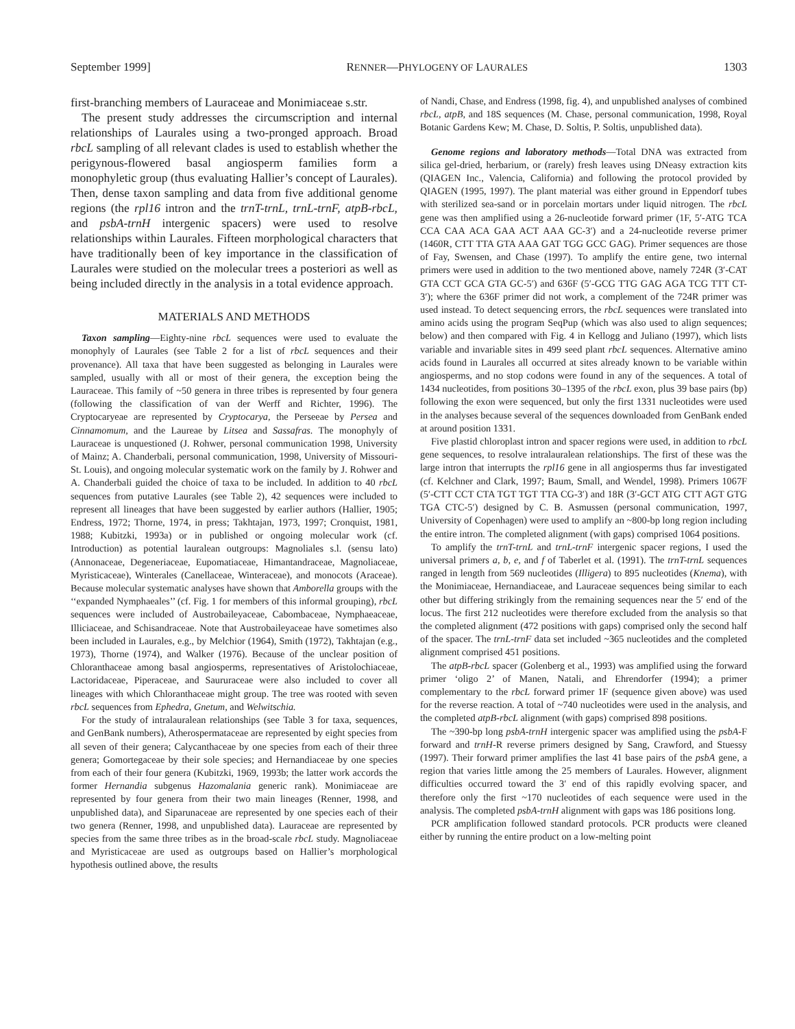September 1999] RENNER—PHYLOGENY OF LAURALES 1303
first-branching members of Lauraceae and Monimiaceae s.str.
The present study addresses the circumscription and internal relationships of Laurales using a two-pronged approach. Broad rbcL sampling of all relevant clades is used to establish whether the perigynous-flowered basal angiosperm families form a monophyletic group (thus evaluating Hallier’s concept of Laurales). Then, dense taxon sampling and data from five additional genome regions (the rpl16 intron and the trnT-trnL, trnL-trnF, atpB-rbcL, and psbA-trnH intergenic spacers) were used to resolve relationships within Laurales. Fifteen morphological characters that have traditionally been of key importance in the classification of Laurales were studied on the molecular trees a posteriori as well as being included directly in the analysis in a total evidence approach.
MATERIALS AND METHODS
Taxon sampling—Eighty-nine rbcL sequences were used to evaluate the monophyly of Laurales (see Table 2 for a list of rbcL sequences and their provenance). All taxa that have been suggested as belonging in Laurales were sampled, usually with all or most of their genera, the exception being the Lauraceae. This family of ~50 genera in three tribes is represented by four genera (following the classification of van der Werff and Richter, 1996). The Cryptocaryeae are represented by Cryptocarya, the Perseeae by Persea and Cinnamomum, and the Laureae by Litsea and Sassafras. The monophyly of Lauraceae is unquestioned (J. Rohwer, personal communication 1998, University of Mainz; A. Chanderbali, personal communication, 1998, University of Missouri-St. Louis), and ongoing molecular systematic work on the family by J. Rohwer and A. Chanderbali guided the choice of taxa to be included. In addition to 40 rbcL sequences from putative Laurales (see Table 2), 42 sequences were included to represent all lineages that have been suggested by earlier authors (Hallier, 1905; Endress, 1972; Thorne, 1974, in press; Takhtajan, 1973, 1997; Cronquist, 1981, 1988; Kubitzki, 1993a) or in published or ongoing molecular work (cf. Introduction) as potential lauralean outgroups: Magnoliales s.l. (sensu lato) (Annonaceae, Degeneriaceae, Eupomatiaceae, Himantandraceae, Magnoliaceae, Myristicaceae), Winterales (Canellaceae, Winteraceae), and monocots (Araceae). Because molecular systematic analyses have shown that Amborella groups with the ‘‘expanded Nymphaeales’’ (cf. Fig. 1 for members of this informal grouping), rbcL sequences were included of Austrobaileyaceae, Cabombaceae, Nymphaeaceae, Illiciaceae, and Schisandraceae. Note that Austrobaileyaceae have sometimes also been included in Laurales, e.g., by Melchior (1964), Smith (1972), Takhtajan (e.g., 1973), Thorne (1974), and Walker (1976). Because of the unclear position of Chloranthaceae among basal angiosperms, representatives of Aristolochiaceae, Lactoridaceae, Piperaceae, and Saururaceae were also included to cover all lineages with which Chloranthaceae might group. The tree was rooted with seven rbcL sequences from Ephedra, Gnetum, and Welwitschia.
For the study of intralauralean relationships (see Table 3 for taxa, sequences, and GenBank numbers), Atherospermataceae are represented by eight species from all seven of their genera; Calycanthaceae by one species from each of their three genera; Gomortegaceae by their sole species; and Hernandiaceae by one species from each of their four genera (Kubitzki, 1969, 1993b; the latter work accords the former Hernandia subgenus Hazomalania generic rank). Monimiaceae are represented by four genera from their two main lineages (Renner, 1998, and unpublished data), and Siparunaceae are represented by one species each of their two genera (Renner, 1998, and unpublished data). Lauraceae are represented by species from the same three tribes as in the broad-scale rbcL study. Magnoliaceae and Myristicaceae are used as outgroups based on Hallier’s morphological hypothesis outlined above, the results
of Nandi, Chase, and Endress (1998, fig. 4), and unpublished analyses of combined rbcL, atpB, and 18S sequences (M. Chase, personal communication, 1998, Royal Botanic Gardens Kew; M. Chase, D. Soltis, P. Soltis, unpublished data).
Genome regions and laboratory methods—Total DNA was extracted from silica gel-dried, herbarium, or (rarely) fresh leaves using DNeasy extraction kits (QIAGEN Inc., Valencia, California) and following the protocol provided by QIAGEN (1995, 1997). The plant material was either ground in Eppendorf tubes with sterilized sea-sand or in porcelain mortars under liquid nitrogen. The rbcL gene was then amplified using a 26-nucleotide forward primer (1F, 5′-ATG TCA CCA CAA ACA GAA ACT AAA GC-3′) and a 24-nucleotide reverse primer (1460R, CTT TTA GTA AAA GAT TGG GCC GAG). Primer sequences are those of Fay, Swensen, and Chase (1997). To amplify the entire gene, two internal primers were used in addition to the two mentioned above, namely 724R (3′-CAT GTA CCT GCA GTA GC-5′) and 636F (5′-GCG TTG GAG AGA TCG TTT CT-3′); where the 636F primer did not work, a complement of the 724R primer was used instead. To detect sequencing errors, the rbcL sequences were translated into amino acids using the program SeqPup (which was also used to align sequences; below) and then compared with Fig. 4 in Kellogg and Juliano (1997), which lists variable and invariable sites in 499 seed plant rbcL sequences. Alternative amino acids found in Laurales all occurred at sites already known to be variable within angiosperms, and no stop codons were found in any of the sequences. A total of 1434 nucleotides, from positions 30–1395 of the rbcL exon, plus 39 base pairs (bp) following the exon were sequenced, but only the first 1331 nucleotides were used in the analyses because several of the sequences downloaded from GenBank ended at around position 1331.
Five plastid chloroplast intron and spacer regions were used, in addition to rbcL gene sequences, to resolve intralauralean relationships. The first of these was the large intron that interrupts the rpl16 gene in all angiosperms thus far investigated (cf. Kelchner and Clark, 1997; Baum, Small, and Wendel, 1998). Primers 1067F (5′-CTT CCT CTA TGT TGT TTA CG-3′) and 18R (3′-GCT ATG CTT AGT GTG TGA CTC-5′) designed by C. B. Asmussen (personal communication, 1997, University of Copenhagen) were used to amplify an ~800-bp long region including the entire intron. The completed alignment (with gaps) comprised 1064 positions.
To amplify the trnT-trnL and trnL-trnF intergenic spacer regions, I used the universal primers a, b, e, and f of Taberlet et al. (1991). The trnT-trnL sequences ranged in length from 569 nucleotides (Illigera) to 895 nucleotides (Knema), with the Monimiaceae, Hernandiaceae, and Lauraceae sequences being similar to each other but differing strikingly from the remaining sequences near the 5′ end of the locus. The first 212 nucleotides were therefore excluded from the analysis so that the completed alignment (472 positions with gaps) comprised only the second half of the spacer. The trnL-trnF data set included ~365 nucleotides and the completed alignment comprised 451 positions.
The atpB-rbcL spacer (Golenberg et al., 1993) was amplified using the forward primer ‘oligo 2’ of Manen, Natali, and Ehrendorfer (1994); a primer complementary to the rbcL forward primer 1F (sequence given above) was used for the reverse reaction. A total of ~740 nucleotides were used in the analysis, and the completed atpB-rbcL alignment (with gaps) comprised 898 positions.
The ~390-bp long psbA-trnH intergenic spacer was amplified using the psbA-F forward and trnH-R reverse primers designed by Sang, Crawford, and Stuessy (1997). Their forward primer amplifies the last 41 base pairs of the psbA gene, a region that varies little among the 25 members of Laurales. However, alignment difficulties occurred toward the 3′ end of this rapidly evolving spacer, and therefore only the first ~170 nucleotides of each sequence were used in the analysis. The completed psbA-trnH alignment with gaps was 186 positions long.
PCR amplification followed standard protocols. PCR products were cleaned either by running the entire product on a low-melting point